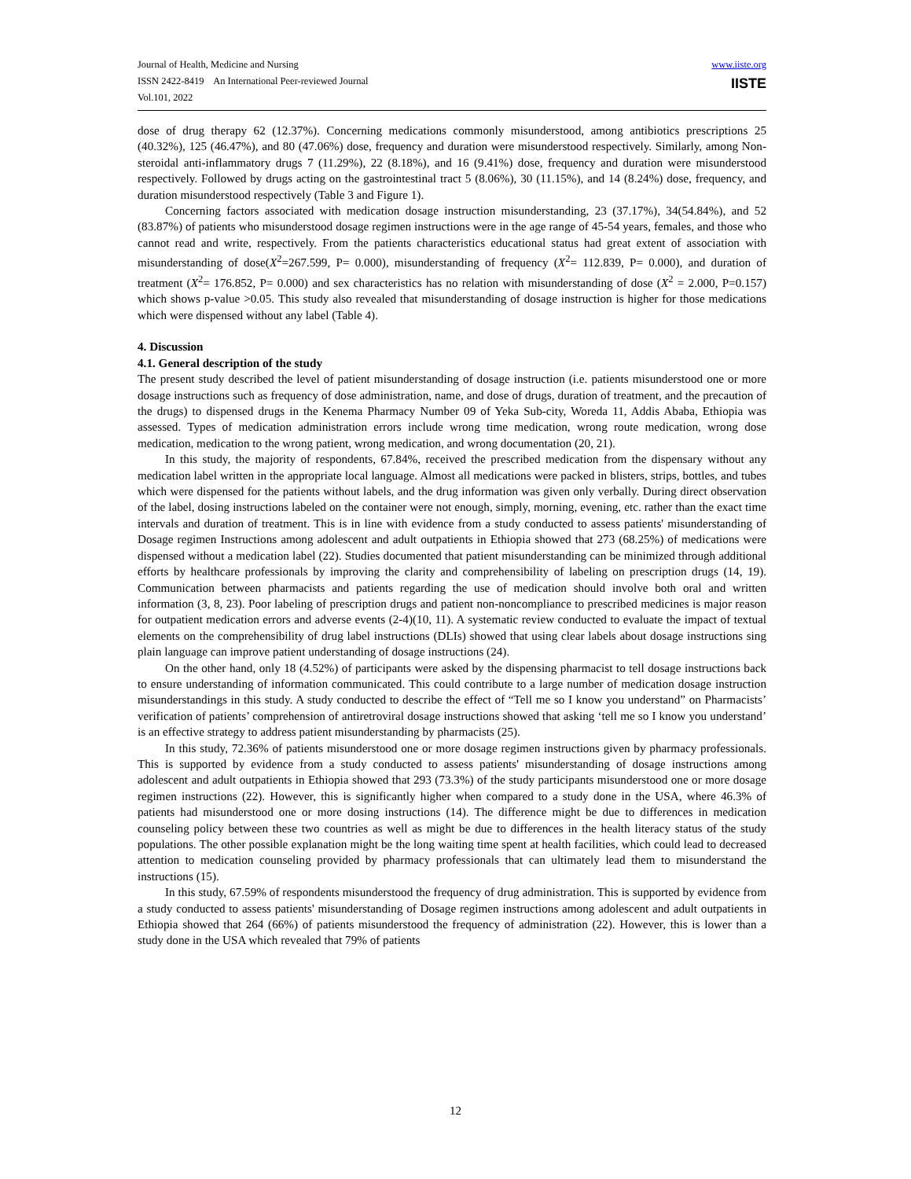Journal of Health, Medicine and Nursing
ISSN 2422-8419 An International Peer-reviewed Journal
Vol.101, 2022
www.iiste.org
IISTE
dose of drug therapy 62 (12.37%). Concerning medications commonly misunderstood, among antibiotics prescriptions 25 (40.32%), 125 (46.47%), and 80 (47.06%) dose, frequency and duration were misunderstood respectively. Similarly, among Non-steroidal anti-inflammatory drugs 7 (11.29%), 22 (8.18%), and 16 (9.41%) dose, frequency and duration were misunderstood respectively. Followed by drugs acting on the gastrointestinal tract 5 (8.06%), 30 (11.15%), and 14 (8.24%) dose, frequency, and duration misunderstood respectively (Table 3 and Figure 1).
Concerning factors associated with medication dosage instruction misunderstanding, 23 (37.17%), 34(54.84%), and 52 (83.87%) of patients who misunderstood dosage regimen instructions were in the age range of 45-54 years, females, and those who cannot read and write, respectively. From the patients characteristics educational status had great extent of association with misunderstanding of dose(X<sup>2</sup>=267.599, P= 0.000), misunderstanding of frequency (X<sup>2</sup>= 112.839, P= 0.000), and duration of treatment (X<sup>2</sup>= 176.852, P= 0.000) and sex characteristics has no relation with misunderstanding of dose (X<sup>2</sup> = 2.000, P=0.157) which shows p-value >0.05. This study also revealed that misunderstanding of dosage instruction is higher for those medications which were dispensed without any label (Table 4).
4. Discussion
4.1. General description of the study
The present study described the level of patient misunderstanding of dosage instruction (i.e. patients misunderstood one or more dosage instructions such as frequency of dose administration, name, and dose of drugs, duration of treatment, and the precaution of the drugs) to dispensed drugs in the Kenema Pharmacy Number 09 of Yeka Sub-city, Woreda 11, Addis Ababa, Ethiopia was assessed. Types of medication administration errors include wrong time medication, wrong route medication, wrong dose medication, medication to the wrong patient, wrong medication, and wrong documentation (20, 21).
In this study, the majority of respondents, 67.84%, received the prescribed medication from the dispensary without any medication label written in the appropriate local language. Almost all medications were packed in blisters, strips, bottles, and tubes which were dispensed for the patients without labels, and the drug information was given only verbally. During direct observation of the label, dosing instructions labeled on the container were not enough, simply, morning, evening, etc. rather than the exact time intervals and duration of treatment. This is in line with evidence from a study conducted to assess patients' misunderstanding of Dosage regimen Instructions among adolescent and adult outpatients in Ethiopia showed that 273 (68.25%) of medications were dispensed without a medication label (22). Studies documented that patient misunderstanding can be minimized through additional efforts by healthcare professionals by improving the clarity and comprehensibility of labeling on prescription drugs (14, 19). Communication between pharmacists and patients regarding the use of medication should involve both oral and written information (3, 8, 23). Poor labeling of prescription drugs and patient non-noncompliance to prescribed medicines is major reason for outpatient medication errors and adverse events (2-4)(10, 11). A systematic review conducted to evaluate the impact of textual elements on the comprehensibility of drug label instructions (DLIs) showed that using clear labels about dosage instructions sing plain language can improve patient understanding of dosage instructions (24).
On the other hand, only 18 (4.52%) of participants were asked by the dispensing pharmacist to tell dosage instructions back to ensure understanding of information communicated. This could contribute to a large number of medication dosage instruction misunderstandings in this study. A study conducted to describe the effect of “Tell me so I know you understand” on Pharmacists’ verification of patients’ comprehension of antiretroviral dosage instructions showed that asking ‘tell me so I know you understand’ is an effective strategy to address patient misunderstanding by pharmacists (25).
In this study, 72.36% of patients misunderstood one or more dosage regimen instructions given by pharmacy professionals. This is supported by evidence from a study conducted to assess patients' misunderstanding of dosage instructions among adolescent and adult outpatients in Ethiopia showed that 293 (73.3%) of the study participants misunderstood one or more dosage regimen instructions (22). However, this is significantly higher when compared to a study done in the USA, where 46.3% of patients had misunderstood one or more dosing instructions (14). The difference might be due to differences in medication counseling policy between these two countries as well as might be due to differences in the health literacy status of the study populations. The other possible explanation might be the long waiting time spent at health facilities, which could lead to decreased attention to medication counseling provided by pharmacy professionals that can ultimately lead them to misunderstand the instructions (15).
In this study, 67.59% of respondents misunderstood the frequency of drug administration. This is supported by evidence from a study conducted to assess patients' misunderstanding of Dosage regimen instructions among adolescent and adult outpatients in Ethiopia showed that 264 (66%) of patients misunderstood the frequency of administration (22). However, this is lower than a study done in the USA which revealed that 79% of patients
12